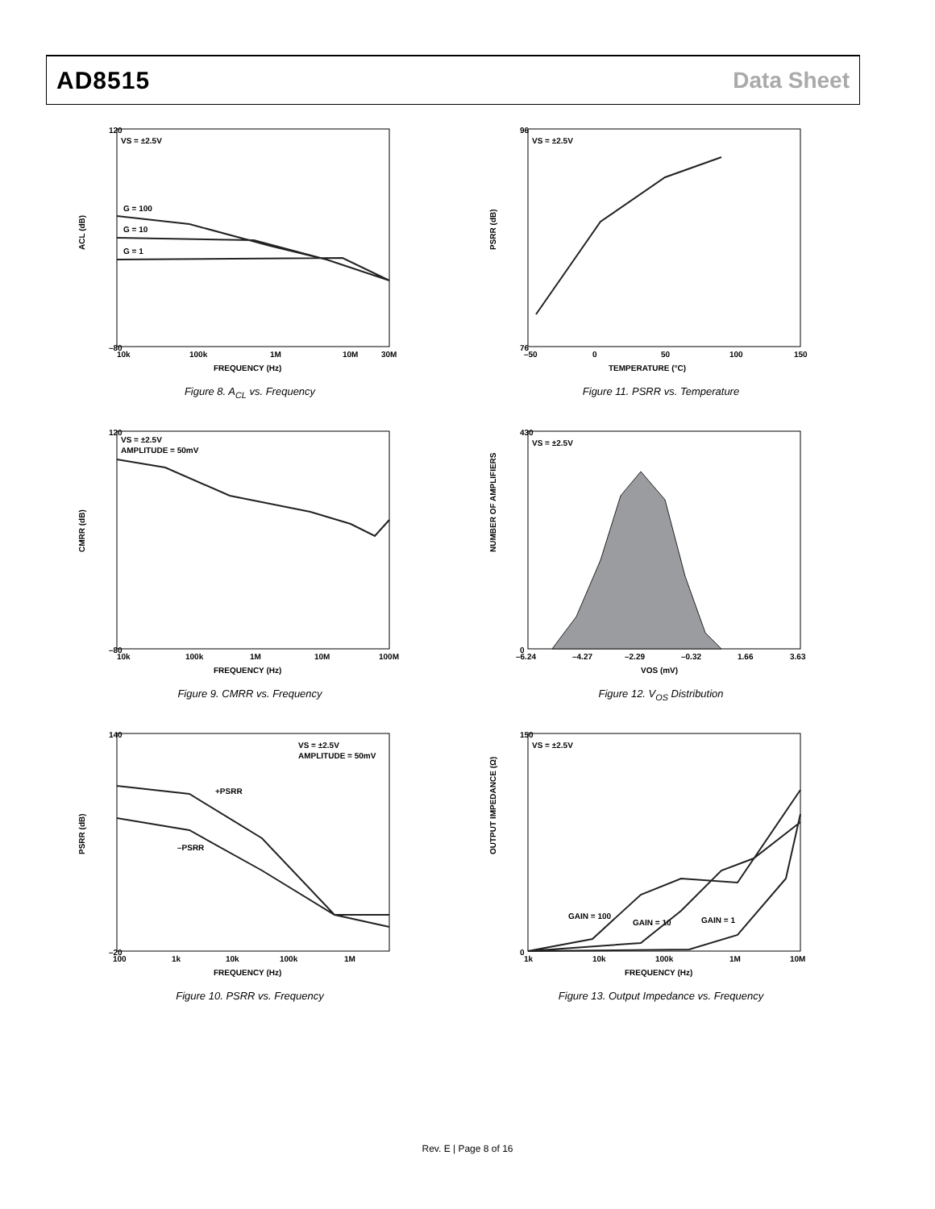AD8515 Data Sheet
VS = ±2.5V
G = 100
G = 10
G = 1
120
–80
10k
100k
1M
10M
30M
FREQUENCY (Hz)
ACL (dB)
Figure 8. A<sub>CL</sub> vs. Frequency
VS = ±2.5V
96
76
–50
0
50
100
150
TEMPERATURE (°C)
PSRR (dB)
Figure 11. PSRR vs. Temperature
VS = ±2.5V
AMPLITUDE = 50mV
120
–80
10k
100k
1M
10M
100M
FREQUENCY (Hz)
CMRR (dB)
Figure 9. CMRR vs. Frequency
VS = ±2.5V
430
0
–6.24
–4.27
–2.29
–0.32
1.66
3.63
VOS (mV)
NUMBER OF AMPLIFIERS
Figure 12. V<sub>OS</sub> Distribution
VS = ±2.5V
AMPLITUDE = 50mV
+PSRR
–PSRR
140
–20
100
1k
10k
100k
1M
FREQUENCY (Hz)
PSRR (dB)
Figure 10. PSRR vs. Frequency
VS = ±2.5V
GAIN = 100
GAIN = 10
GAIN = 1
150
0
1k
10k
100k
1M
10M
FREQUENCY (Hz)
OUTPUT IMPEDANCE (Ω)
Figure 13. Output Impedance vs. Frequency
Rev. E | Page 8 of 16